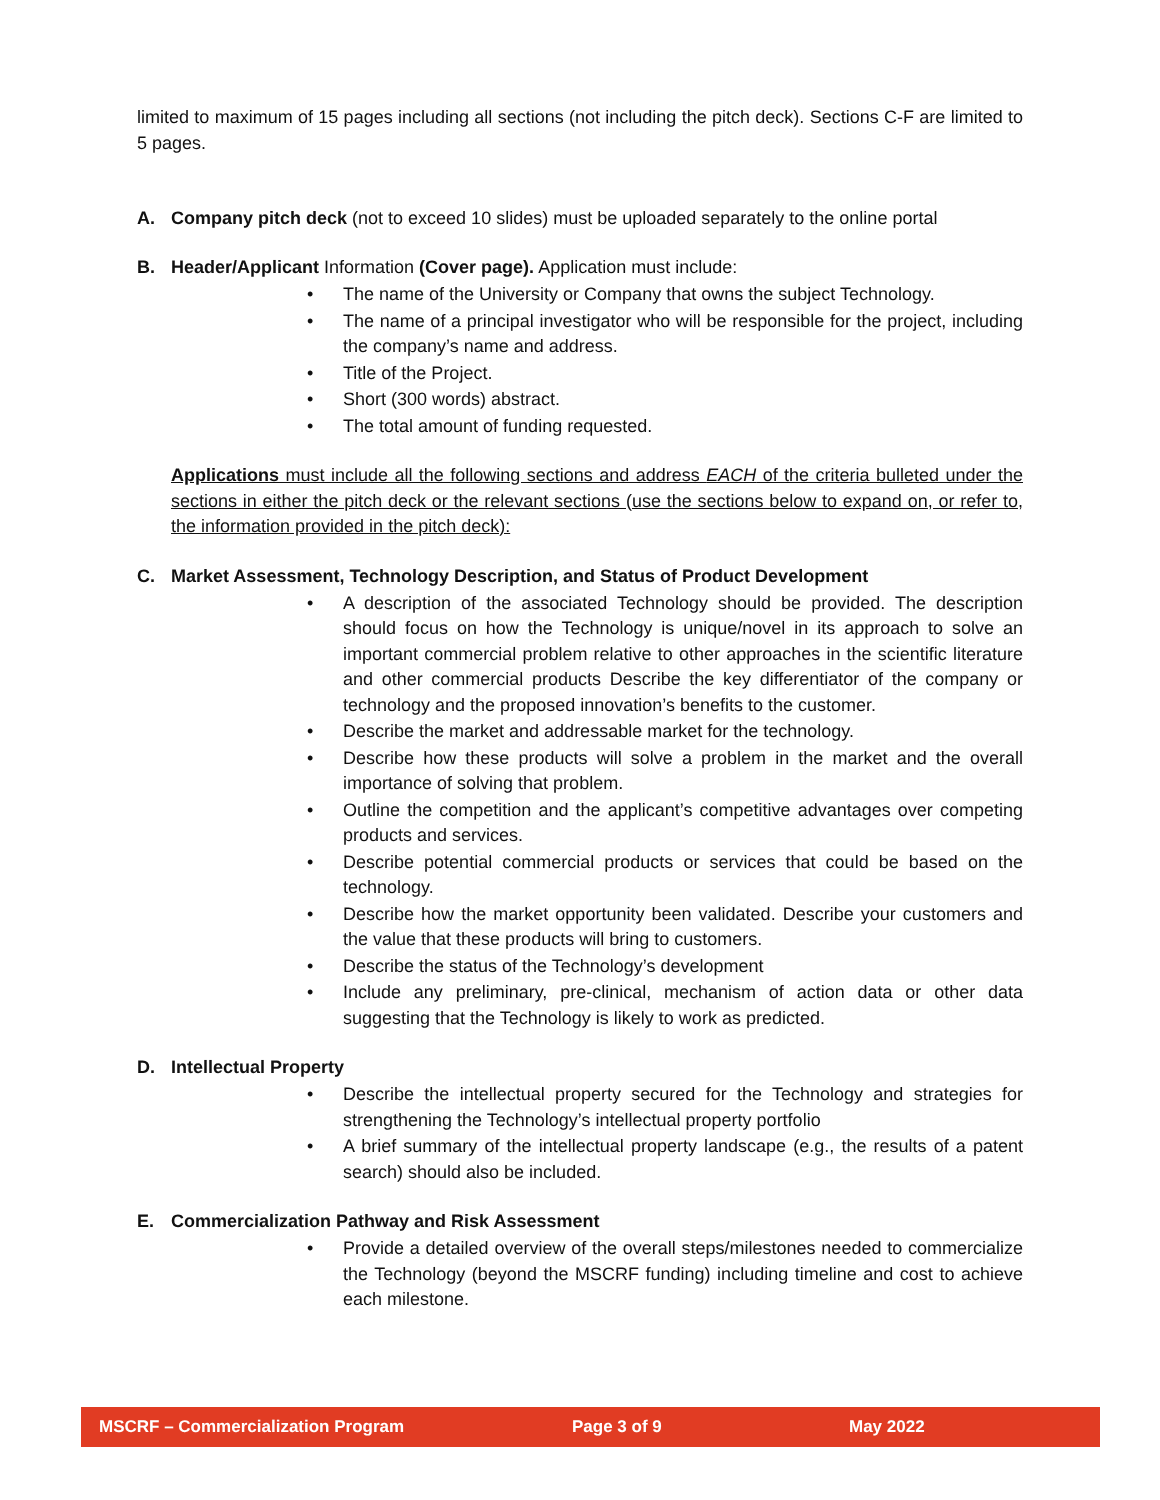limited to maximum of 15 pages including all sections (not including the pitch deck). Sections C-F are limited to 5 pages.
A. Company pitch deck (not to exceed 10 slides) must be uploaded separately to the online portal
B. Header/Applicant Information (Cover page). Application must include:
• The name of the University or Company that owns the subject Technology.
• The name of a principal investigator who will be responsible for the project, including the company’s name and address.
• Title of the Project.
• Short (300 words) abstract.
• The total amount of funding requested.
Applications must include all the following sections and address EACH of the criteria bulleted under the sections in either the pitch deck or the relevant sections (use the sections below to expand on, or refer to, the information provided in the pitch deck):
C. Market Assessment, Technology Description, and Status of Product Development
• A description of the associated Technology should be provided. The description should focus on how the Technology is unique/novel in its approach to solve an important commercial problem relative to other approaches in the scientific literature and other commercial products Describe the key differentiator of the company or technology and the proposed innovation’s benefits to the customer.
• Describe the market and addressable market for the technology.
• Describe how these products will solve a problem in the market and the overall importance of solving that problem.
• Outline the competition and the applicant’s competitive advantages over competing products and services.
• Describe potential commercial products or services that could be based on the technology.
• Describe how the market opportunity been validated. Describe your customers and the value that these products will bring to customers.
• Describe the status of the Technology’s development
• Include any preliminary, pre-clinical, mechanism of action data or other data suggesting that the Technology is likely to work as predicted.
D. Intellectual Property
• Describe the intellectual property secured for the Technology and strategies for strengthening the Technology’s intellectual property portfolio
• A brief summary of the intellectual property landscape (e.g., the results of a patent search) should also be included.
E. Commercialization Pathway and Risk Assessment
• Provide a detailed overview of the overall steps/milestones needed to commercialize the Technology (beyond the MSCRF funding) including timeline and cost to achieve each milestone.
MSCRF – Commercialization Program Page 3 of 9 May 2022